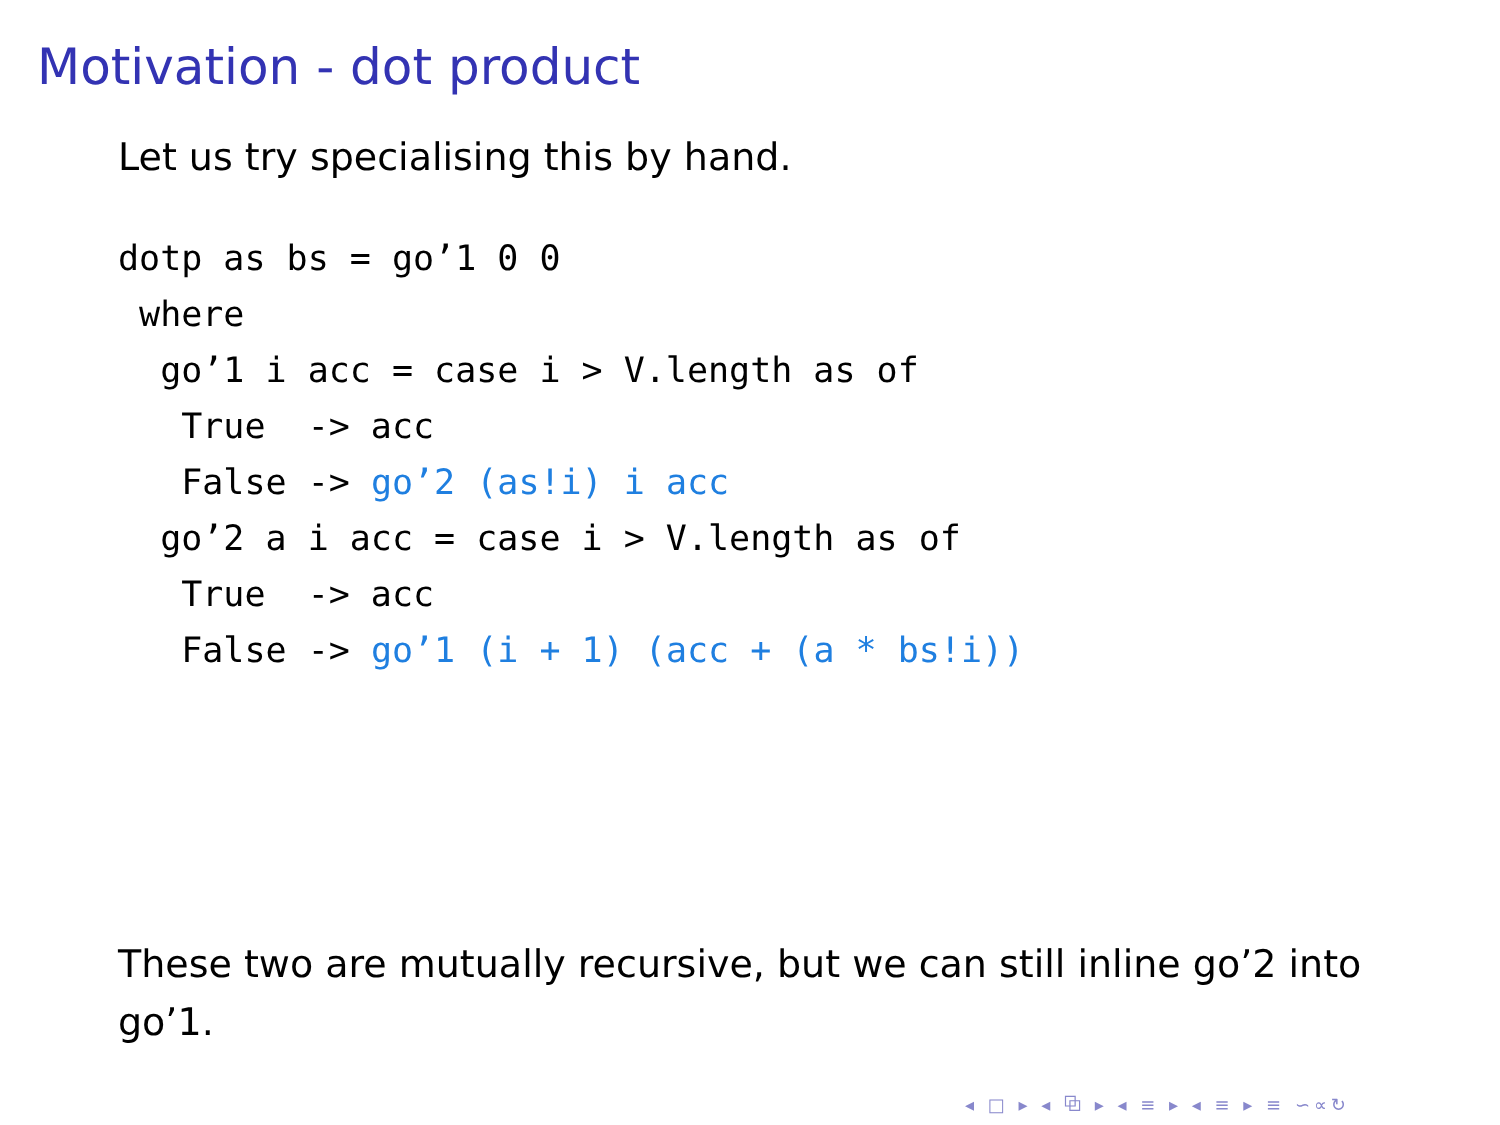Motivation - dot product
Let us try specialising this by hand.
dotp as bs = go’1 0 0
 where
  go’1 i acc = case i > V.length as of
   True  -> acc
   False -> go’2 (as!i) i acc
  go’2 a i acc = case i > V.length as of
   True  -> acc
   False -> go’1 (i + 1) (acc + (a * bs!i))
These two are mutually recursive, but we can still inline go’2 into go’1.
◂ □ ▸ ◂ ⧉ ▸ ◂ ≡ ▸ ◂ ≡ ▸ ≡ ∽∝↻